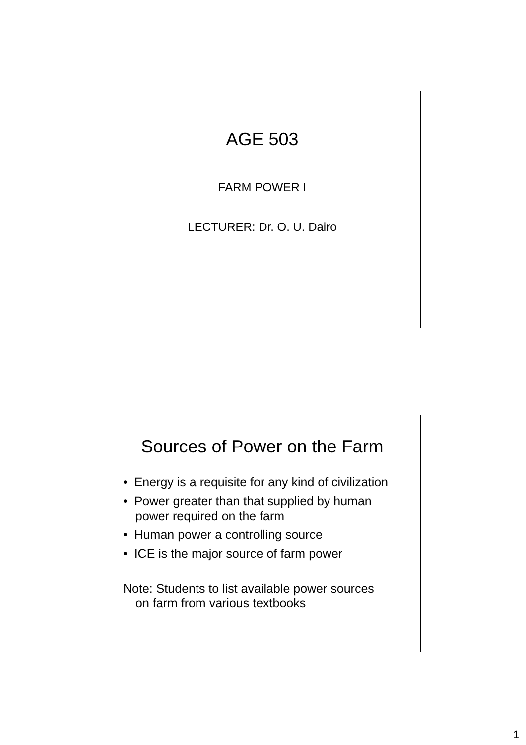AGE 503
FARM POWER I
LECTURER: Dr. O. U. Dairo
Sources of Power on the Farm
• Energy is a requisite for any kind of civilization
• Power greater than that supplied by human power required on the farm
• Human power a controlling source
• ICE is the major source of farm power
Note: Students to list available power sources on farm from various textbooks
1